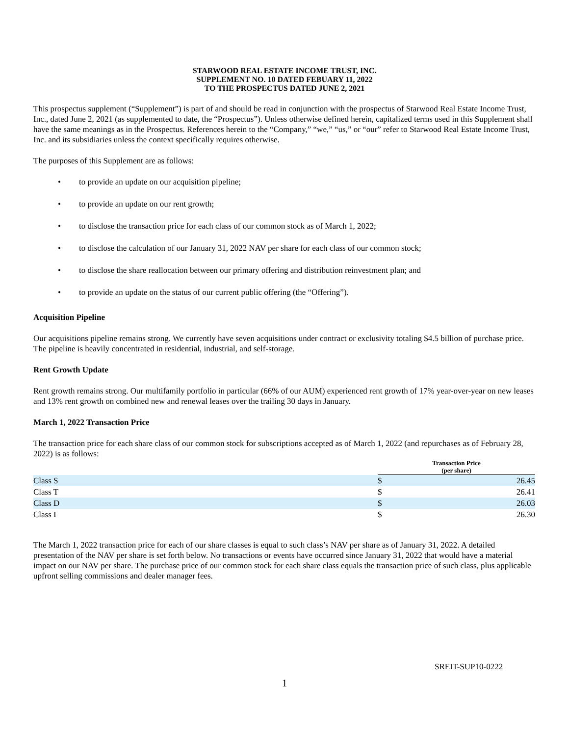STARWOOD REAL ESTATE INCOME TRUST, INC.
SUPPLEMENT NO. 10 DATED FEBUARY 11, 2022
TO THE PROSPECTUS DATED JUNE 2, 2021
This prospectus supplement (“Supplement”) is part of and should be read in conjunction with the prospectus of Starwood Real Estate Income Trust, Inc., dated June 2, 2021 (as supplemented to date, the “Prospectus”). Unless otherwise defined herein, capitalized terms used in this Supplement shall have the same meanings as in the Prospectus. References herein to the “Company,” “we,” “us,” or “our” refer to Starwood Real Estate Income Trust, Inc. and its subsidiaries unless the context specifically requires otherwise.
The purposes of this Supplement are as follows:
• to provide an update on our acquisition pipeline;
• to provide an update on our rent growth;
• to disclose the transaction price for each class of our common stock as of March 1, 2022;
• to disclose the calculation of our January 31, 2022 NAV per share for each class of our common stock;
• to disclose the share reallocation between our primary offering and distribution reinvestment plan; and
• to provide an update on the status of our current public offering (the “Offering”).
Acquisition Pipeline
Our acquisitions pipeline remains strong. We currently have seven acquisitions under contract or exclusivity totaling $4.5 billion of purchase price. The pipeline is heavily concentrated in residential, industrial, and self-storage.
Rent Growth Update
Rent growth remains strong. Our multifamily portfolio in particular (66% of our AUM) experienced rent growth of 17% year-over-year on new leases and 13% rent growth on combined new and renewal leases over the trailing 30 days in January.
March 1, 2022 Transaction Price
The transaction price for each share class of our common stock for subscriptions accepted as of March 1, 2022 (and repurchases as of February 28, 2022) is as follows:
| | Transaction Price (per share) | |
| --- | --- | --- |
| Class S | $ | 26.45 |
| Class T | $ | 26.41 |
| Class D | $ | 26.03 |
| Class I | $ | 26.30 |
The March 1, 2022 transaction price for each of our share classes is equal to such class’s NAV per share as of January 31, 2022. A detailed presentation of the NAV per share is set forth below. No transactions or events have occurred since January 31, 2022 that would have a material impact on our NAV per share. The purchase price of our common stock for each share class equals the transaction price of such class, plus applicable upfront selling commissions and dealer manager fees.
SREIT-SUP10-0222
1